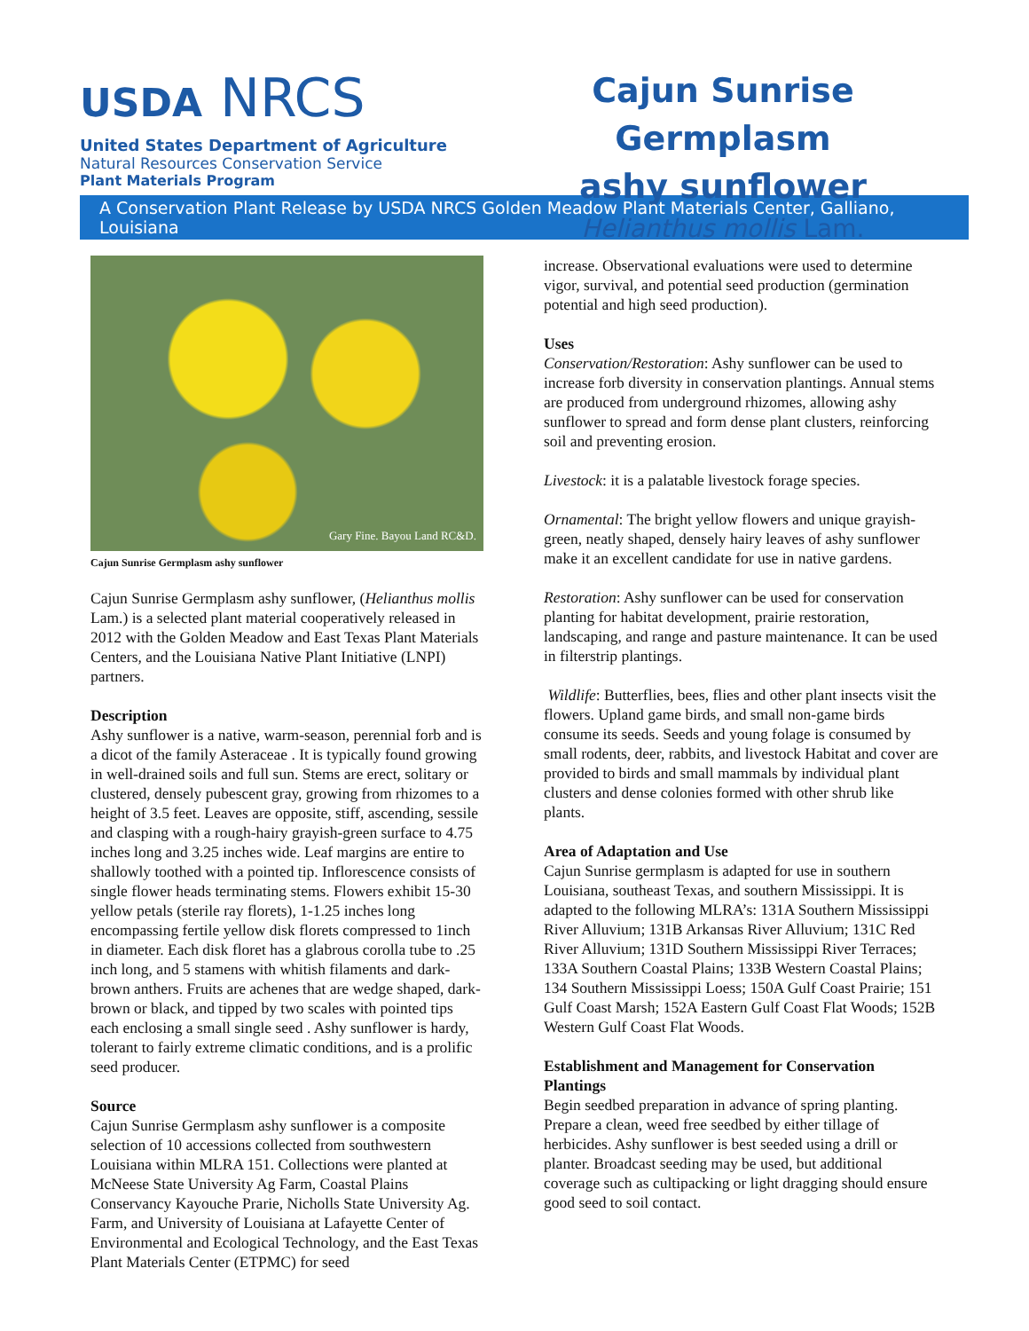USDA NRCS
United States Department of Agriculture
Natural Resources Conservation Service
Plant Materials Program
Cajun Sunrise Germplasm
ashy sunflower
Helianthus mollis Lam.
A Conservation Plant Release by USDA NRCS Golden Meadow Plant Materials Center, Galliano, Louisiana
Gary Fine. Bayou Land RC&D.
Cajun Sunrise Germplasm ashy sunflower
Cajun Sunrise Germplasm ashy sunflower, (Helianthus mollis Lam.) is a selected plant material cooperatively released in 2012 with the Golden Meadow and East Texas Plant Materials Centers, and the Louisiana Native Plant Initiative (LNPI) partners.
Description
Ashy sunflower is a native, warm-season, perennial forb and is a dicot of the family Asteraceae . It is typically found growing in well-drained soils and full sun. Stems are erect, solitary or clustered, densely pubescent gray, growing from rhizomes to a height of 3.5 feet. Leaves are opposite, stiff, ascending, sessile and clasping with a rough-hairy grayish-green surface to 4.75 inches long and 3.25 inches wide. Leaf margins are entire to shallowly toothed with a pointed tip. Inflorescence consists of single flower heads terminating stems. Flowers exhibit 15-30 yellow petals (sterile ray florets), 1-1.25 inches long encompassing fertile yellow disk florets compressed to 1inch in diameter. Each disk floret has a glabrous corolla tube to .25 inch long, and 5 stamens with whitish filaments and dark-brown anthers. Fruits are achenes that are wedge shaped, dark-brown or black, and tipped by two scales with pointed tips each enclosing a small single seed . Ashy sunflower is hardy, tolerant to fairly extreme climatic conditions, and is a prolific seed producer.
Source
Cajun Sunrise Germplasm ashy sunflower is a composite selection of 10 accessions collected from southwestern Louisiana within MLRA 151. Collections were planted at McNeese State University Ag Farm, Coastal Plains Conservancy Kayouche Prarie, Nicholls State University Ag. Farm, and University of Louisiana at Lafayette Center of Environmental and Ecological Technology, and the East Texas Plant Materials Center (ETPMC) for seed
increase. Observational evaluations were used to determine vigor, survival, and potential seed production (germination potential and high seed production).
Uses
Conservation/Restoration: Ashy sunflower can be used to increase forb diversity in conservation plantings. Annual stems are produced from underground rhizomes, allowing ashy sunflower to spread and form dense plant clusters, reinforcing soil and preventing erosion.
Livestock: it is a palatable livestock forage species.
Ornamental: The bright yellow flowers and unique grayish-green, neatly shaped, densely hairy leaves of ashy sunflower make it an excellent candidate for use in native gardens.
Restoration: Ashy sunflower can be used for conservation planting for habitat development, prairie restoration, landscaping, and range and pasture maintenance. It can be used in filterstrip plantings.
Wildlife: Butterflies, bees, flies and other plant insects visit the flowers. Upland game birds, and small non-game birds consume its seeds. Seeds and young folage is consumed by small rodents, deer, rabbits, and livestock Habitat and cover are provided to birds and small mammals by individual plant clusters and dense colonies formed with other shrub like plants.
Area of Adaptation and Use
Cajun Sunrise germplasm is adapted for use in southern Louisiana, southeast Texas, and southern Mississippi. It is adapted to the following MLRA’s: 131A Southern Mississippi River Alluvium; 131B Arkansas River Alluvium; 131C Red River Alluvium; 131D Southern Mississippi River Terraces; 133A Southern Coastal Plains; 133B Western Coastal Plains; 134 Southern Mississippi Loess; 150A Gulf Coast Prairie; 151 Gulf Coast Marsh; 152A Eastern Gulf Coast Flat Woods; 152B Western Gulf Coast Flat Woods.
Establishment and Management for Conservation Plantings
Begin seedbed preparation in advance of spring planting. Prepare a clean, weed free seedbed by either tillage of herbicides. Ashy sunflower is best seeded using a drill or planter. Broadcast seeding may be used, but additional coverage such as cultipacking or light dragging should ensure good seed to soil contact.